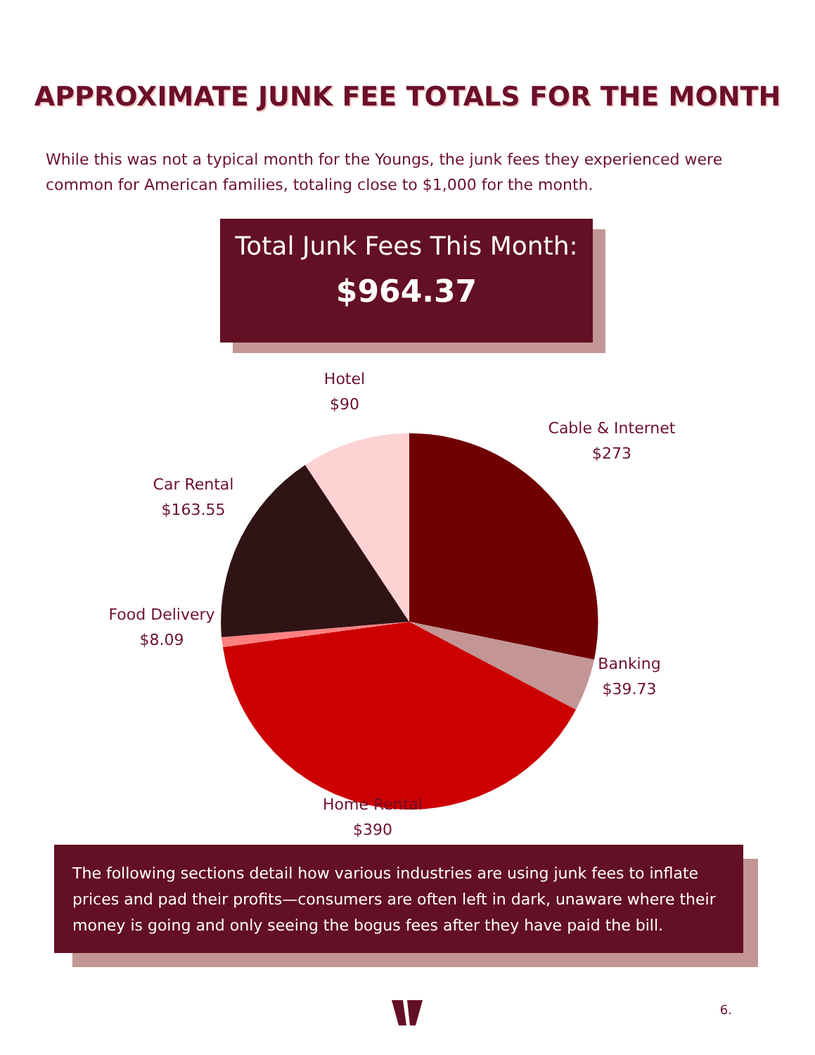APPROXIMATE JUNK FEE TOTALS FOR THE MONTH
While this was not a typical month for the Youngs, the junk fees they experienced were common for American families, totaling close to $1,000 for the month.
Total Junk Fees This Month:
$964.37
Hotel
$90
Cable & Internet
$273
Car Rental
$163.55
Food Delivery
$8.09
Banking
$39.73
Home Rental
$390
The following sections detail how various industries are using junk fees to inflate prices and pad their profits—consumers are often left in dark, unaware where their money is going and only seeing the bogus fees after they have paid the bill.
6.